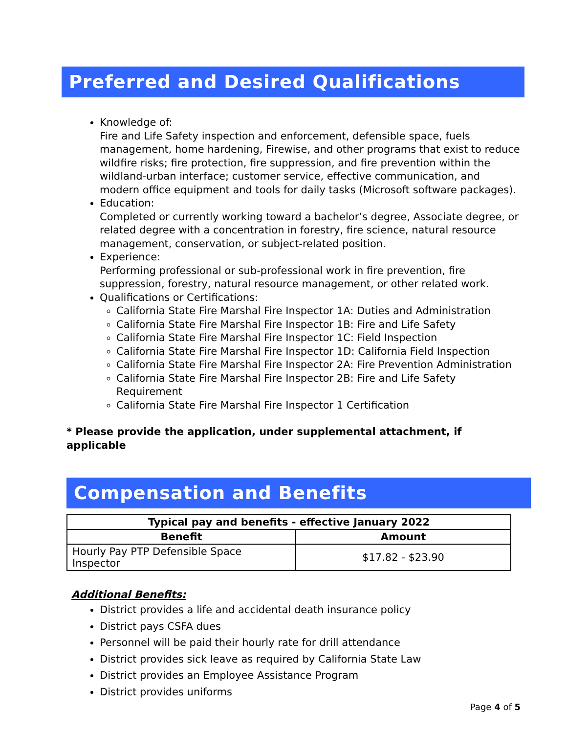Preferred and Desired Qualifications
Knowledge of:
Fire and Life Safety inspection and enforcement, defensible space, fuels management, home hardening, Firewise, and other programs that exist to reduce wildfire risks; fire protection, fire suppression, and fire prevention within the wildland-urban interface; customer service, effective communication, and modern office equipment and tools for daily tasks (Microsoft software packages).
Education:
Completed or currently working toward a bachelor’s degree, Associate degree, or related degree with a concentration in forestry, fire science, natural resource management, conservation, or subject-related position.
Experience:
Performing professional or sub-professional work in fire prevention, fire suppression, forestry, natural resource management, or other related work.
Qualifications or Certifications:
California State Fire Marshal Fire Inspector 1A: Duties and Administration
California State Fire Marshal Fire Inspector 1B: Fire and Life Safety
California State Fire Marshal Fire Inspector 1C: Field Inspection
California State Fire Marshal Fire Inspector 1D: California Field Inspection
California State Fire Marshal Fire Inspector 2A: Fire Prevention Administration
California State Fire Marshal Fire Inspector 2B: Fire and Life Safety Requirement
California State Fire Marshal Fire Inspector 1 Certification
* Please provide the application, under supplemental attachment, if applicable
Compensation and Benefits
| Typical pay and benefits - effective January 2022 | |
| --- | --- |
| Benefit | Amount |
| Hourly Pay PTP Defensible Space Inspector | $17.82 - $23.90 |
Additional Benefits:
District provides a life and accidental death insurance policy
District pays CSFA dues
Personnel will be paid their hourly rate for drill attendance
District provides sick leave as required by California State Law
District provides an Employee Assistance Program
District provides uniforms
Page 4 of 5